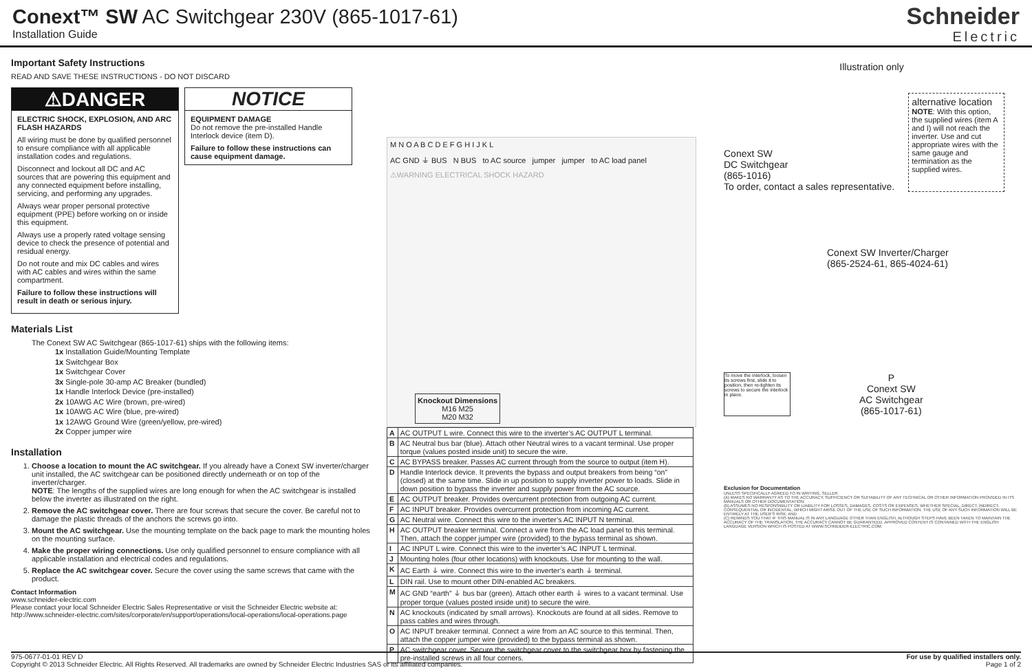Conext™ SW AC Switchgear 230V (865-1017-61)
Installation Guide
Schneider
Electric
Important Safety Instructions
READ AND SAVE THESE INSTRUCTIONS - DO NOT DISCARD
⚠DANGER
ELECTRIC SHOCK, EXPLOSION, AND ARC FLASH HAZARDS
All wiring must be done by qualified personnel to ensure compliance with all applicable installation codes and regulations.
Disconnect and lockout all DC and AC sources that are powering this equipment and any connected equipment before installing, servicing, and performing any upgrades.
Always wear proper personal protective equipment (PPE) before working on or inside this equipment.
Always use a properly rated voltage sensing device to check the presence of potential and residual energy.
Do not route and mix DC cables and wires with AC cables and wires within the same compartment.
Failure to follow these instructions will result in death or serious injury.
NOTICE
EQUIPMENT DAMAGE
Do not remove the pre-installed Handle Interlock device (item D).
Failure to follow these instructions can cause equipment damage.
Materials List
The Conext SW AC Switchgear (865-1017-61) ships with the following items:
1x Installation Guide/Mounting Template
1x Switchgear Box
1x Switchgear Cover
3x Single-pole 30-amp AC Breaker (bundled)
1x Handle Interlock Device (pre-installed)
2x 10AWG AC Wire (brown, pre-wired)
1x 10AWG AC Wire (blue, pre-wired)
1x 12AWG Ground Wire (green/yellow, pre-wired)
2x Copper jumper wire
Installation
1. Choose a location to mount the AC switchgear. If you already have a Conext SW inverter/charger unit installed, the AC switchgear can be positioned directly underneath or on top of the inverter/charger.
NOTE: The lengths of the supplied wires are long enough for when the AC switchgear is installed below the inverter as illustrated on the right.
2. Remove the AC switchgear cover. There are four screws that secure the cover. Be careful not to damage the plastic threads of the anchors the screws go into.
3. Mount the AC switchgear. Use the mounting template on the back page to mark the mounting holes on the mounting surface.
4. Make the proper wiring connections. Use only qualified personnel to ensure compliance with all applicable installation and electrical codes and regulations.
5. Replace the AC switchgear cover. Secure the cover using the same screws that came with the product.
Contact Information
www.schneider-electric.com
Please contact your local Schneider Electric Sales Representative or visit the Schneider Electric website at:
http://www.schneider-electric.com/sites/corporate/en/support/operations/local-operations/local-operations.page
M N O A B C D E F G H I J K L
AC GND ⏚ BUS N BUS to AC source jumper jumper to AC load panel
⚠WARNING ELECTRICAL SHOCK HAZARD
Knockout Dimensions
M16 M25
M20 M32
| A | AC OUTPUT L wire. Connect this wire to the inverter’s AC OUTPUT L terminal. |
| B | AC Neutral bus bar (blue). Attach other Neutral wires to a vacant terminal. Use proper torque (values posted inside unit) to secure the wire. |
| C | AC BYPASS breaker. Passes AC current through from the source to output (item H). |
| D | Handle Interlock device. It prevents the bypass and output breakers from being “on” (closed) at the same time. Slide in up position to supply inverter power to loads. Slide in down position to bypass the inverter and supply power from the AC source. |
| E | AC OUTPUT breaker. Provides overcurrent protection from outgoing AC current. |
| F | AC INPUT breaker. Provides overcurrent protection from incoming AC current. |
| G | AC Neutral wire. Connect this wire to the inverter’s AC INPUT N terminal. |
| H | AC OUTPUT breaker terminal. Connect a wire from the AC load panel to this terminal. Then, attach the copper jumper wire (provided) to the bypass terminal as shown. |
| I | AC INPUT L wire. Connect this wire to the inverter’s AC INPUT L terminal. |
| J | Mounting holes (four other locations) with knockouts. Use for mounting to the wall. |
| K | AC Earth ⏚ wire. Connect this wire to the inverter’s earth ⏚ terminal. |
| L | DIN rail. Use to mount other DIN-enabled AC breakers. |
| M | AC GND “earth” ⏚ bus bar (green). Attach other earth ⏚ wires to a vacant terminal. Use proper torque (values posted inside unit) to secure the wire. |
| N | AC knockouts (indicated by small arrows). Knockouts are found at all sides. Remove to pass cables and wires through. |
| O | AC INPUT breaker terminal. Connect a wire from an AC source to this terminal. Then, attach the copper jumper wire (provided) to the bypass terminal as shown. |
| P | AC switchgear cover. Secure the switchgear cover to the switchgear box by fastening the pre-installed screws in all four corners. |
Illustration only
Conext SW
DC Switchgear
(865-1016)
To order, contact a sales representative.
alternative location
NOTE: With this option, the supplied wires (item A and I) will not reach the inverter. Use and cut appropriate wires with the same gauge and termination as the supplied wires.
Conext SW Inverter/Charger
(865-2524-61, 865-4024-61)
To move the interlock, loosen its screws first, slide it to position, then re-tighten its screws to secure the interlock in place.
P
Conext SW
AC Switchgear
(865-1017-61)
Exclusion for Documentation
UNLESS SPECIFICALLY AGREED TO IN WRITING, SELLER
(A) MAKES NO WARRANTY AS TO THE ACCURACY, SUFFICIENCY OR SUITABILITY OF ANY TECHNICAL OR OTHER INFORMATION PROVIDED IN ITS MANUALS OR OTHER DOCUMENTATION;
(B) ASSUMES NO RESPONSIBILITY OR LIABILITY FOR LOSSES, DAMAGES, COSTS OR EXPENSES, WHETHER SPECIAL, DIRECT, INDIRECT, CONSEQUENTIAL OR INCIDENTAL, WHICH MIGHT ARISE OUT OF THE USE OF SUCH INFORMATION. THE USE OF ANY SUCH INFORMATION WILL BE ENTIRELY AT THE USER’S RISK; AND
(C) REMINDS YOU THAT IF THIS MANUAL IS IN ANY LANGUAGE OTHER THAN ENGLISH, ALTHOUGH STEPS HAVE BEEN TAKEN TO MAINTAIN THE ACCURACY OF THE TRANSLATION, THE ACCURACY CANNOT BE GUARANTEED. APPROVED CONTENT IS CONTAINED WITH THE ENGLISH LANGUAGE VERSION WHICH IS POSTED AT WWW.SCHNEIDER-ELECTRIC.COM.
975-0677-01-01 REV D
Copyright © 2013 Schneider Electric. All Rights Reserved. All trademarks are owned by Schneider Electric Industries SAS or its affiliated companies.
For use by qualified installers only.
Page 1 of 2